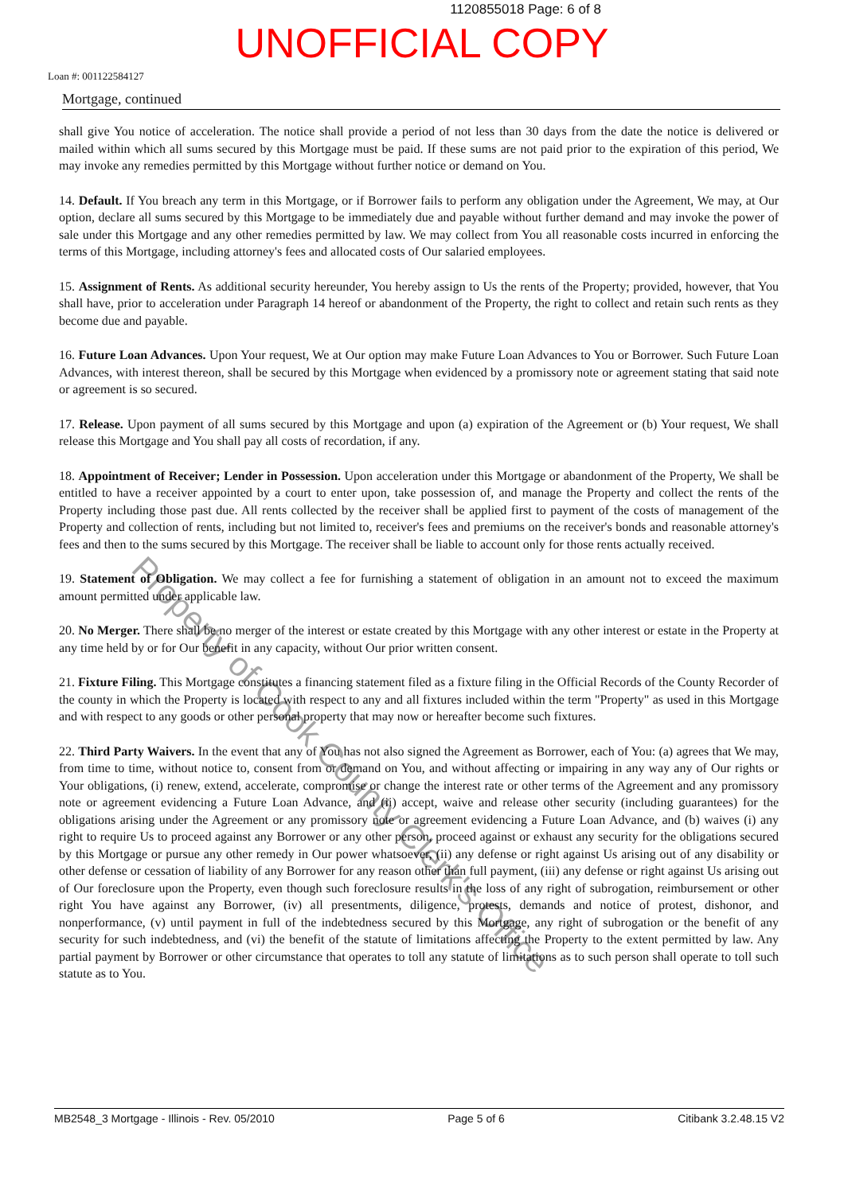1120855018 Page: 6 of 8
UNOFFICIAL COPY
Loan #: 001122584127
Mortgage, continued
shall give You notice of acceleration. The notice shall provide a period of not less than 30 days from the date the notice is delivered or mailed within which all sums secured by this Mortgage must be paid. If these sums are not paid prior to the expiration of this period, We may invoke any remedies permitted by this Mortgage without further notice or demand on You.
14. Default. If You breach any term in this Mortgage, or if Borrower fails to perform any obligation under the Agreement, We may, at Our option, declare all sums secured by this Mortgage to be immediately due and payable without further demand and may invoke the power of sale under this Mortgage and any other remedies permitted by law. We may collect from You all reasonable costs incurred in enforcing the terms of this Mortgage, including attorney's fees and allocated costs of Our salaried employees.
15. Assignment of Rents. As additional security hereunder, You hereby assign to Us the rents of the Property; provided, however, that You shall have, prior to acceleration under Paragraph 14 hereof or abandonment of the Property, the right to collect and retain such rents as they become due and payable.
16. Future Loan Advances. Upon Your request, We at Our option may make Future Loan Advances to You or Borrower. Such Future Loan Advances, with interest thereon, shall be secured by this Mortgage when evidenced by a promissory note or agreement stating that said note or agreement is so secured.
17. Release. Upon payment of all sums secured by this Mortgage and upon (a) expiration of the Agreement or (b) Your request, We shall release this Mortgage and You shall pay all costs of recordation, if any.
18. Appointment of Receiver; Lender in Possession. Upon acceleration under this Mortgage or abandonment of the Property, We shall be entitled to have a receiver appointed by a court to enter upon, take possession of, and manage the Property and collect the rents of the Property including those past due. All rents collected by the receiver shall be applied first to payment of the costs of management of the Property and collection of rents, including but not limited to, receiver's fees and premiums on the receiver's bonds and reasonable attorney's fees and then to the sums secured by this Mortgage. The receiver shall be liable to account only for those rents actually received.
19. Statement of Obligation. We may collect a fee for furnishing a statement of obligation in an amount not to exceed the maximum amount permitted under applicable law.
20. No Merger. There shall be no merger of the interest or estate created by this Mortgage with any other interest or estate in the Property at any time held by or for Our benefit in any capacity, without Our prior written consent.
21. Fixture Filing. This Mortgage constitutes a financing statement filed as a fixture filing in the Official Records of the County Recorder of the county in which the Property is located with respect to any and all fixtures included within the term "Property" as used in this Mortgage and with respect to any goods or other personal property that may now or hereafter become such fixtures.
22. Third Party Waivers. In the event that any of You has not also signed the Agreement as Borrower, each of You: (a) agrees that We may, from time to time, without notice to, consent from or demand on You, and without affecting or impairing in any way any of Our rights or Your obligations, (i) renew, extend, accelerate, compromise or change the interest rate or other terms of the Agreement and any promissory note or agreement evidencing a Future Loan Advance, and (ii) accept, waive and release other security (including guarantees) for the obligations arising under the Agreement or any promissory note or agreement evidencing a Future Loan Advance, and (b) waives (i) any right to require Us to proceed against any Borrower or any other person, proceed against or exhaust any security for the obligations secured by this Mortgage or pursue any other remedy in Our power whatsoever, (ii) any defense or right against Us arising out of any disability or other defense or cessation of liability of any Borrower for any reason other than full payment, (iii) any defense or right against Us arising out of Our foreclosure upon the Property, even though such foreclosure results in the loss of any right of subrogation, reimbursement or other right You have against any Borrower, (iv) all presentments, diligence, protests, demands and notice of protest, dishonor, and nonperformance, (v) until payment in full of the indebtedness secured by this Mortgage, any right of subrogation or the benefit of any security for such indebtedness, and (vi) the benefit of the statute of limitations affecting the Property to the extent permitted by law. Any partial payment by Borrower or other circumstance that operates to toll any statute of limitations as to such person shall operate to toll such statute as to You.
Property of Cook County Clerk's Office
MB2548_3 Mortgage - Illinois - Rev. 05/2010 Page 5 of 6 Citibank 3.2.48.15 V2